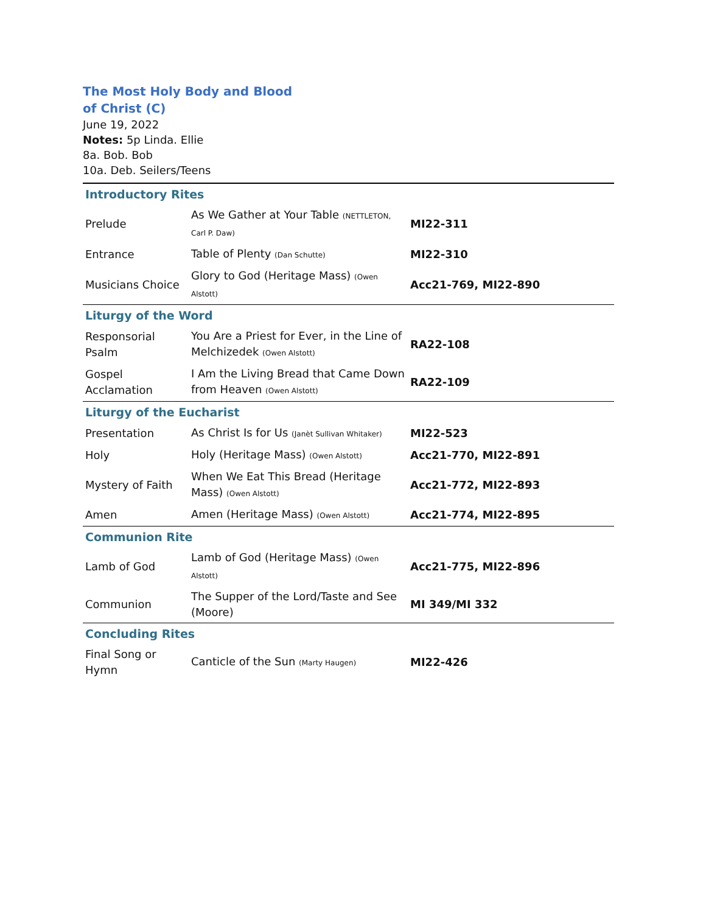The Most Holy Body and Blood
of Christ (C)
June 19, 2022
Notes: 5p Linda. Ellie
8a. Bob. Bob
10a. Deb. Seilers/Teens
| Introductory Rites | | |
| Prelude | As We Gather at Your Table (NETTLETON, Carl P. Daw) | MI22-311 |
| Entrance | Table of Plenty (Dan Schutte) | MI22-310 |
| Musicians Choice | Glory to God (Heritage Mass) (Owen Alstott) | Acc21-769, MI22-890 |
| Liturgy of the Word | | |
| Responsorial Psalm | You Are a Priest for Ever, in the Line of Melchizedek (Owen Alstott) | RA22-108 |
| Gospel Acclamation | I Am the Living Bread that Came Down from Heaven (Owen Alstott) | RA22-109 |
| Liturgy of the Eucharist | | |
| Presentation | As Christ Is for Us (Janèt Sullivan Whitaker) | MI22-523 |
| Holy | Holy (Heritage Mass) (Owen Alstott) | Acc21-770, MI22-891 |
| Mystery of Faith | When We Eat This Bread (Heritage Mass) (Owen Alstott) | Acc21-772, MI22-893 |
| Amen | Amen (Heritage Mass) (Owen Alstott) | Acc21-774, MI22-895 |
| Communion Rite | | |
| Lamb of God | Lamb of God (Heritage Mass) (Owen Alstott) | Acc21-775, MI22-896 |
| Communion | The Supper of the Lord/Taste and See (Moore) | MI 349/MI 332 |
| Concluding Rites | | |
| Final Song or Hymn | Canticle of the Sun (Marty Haugen) | MI22-426 |